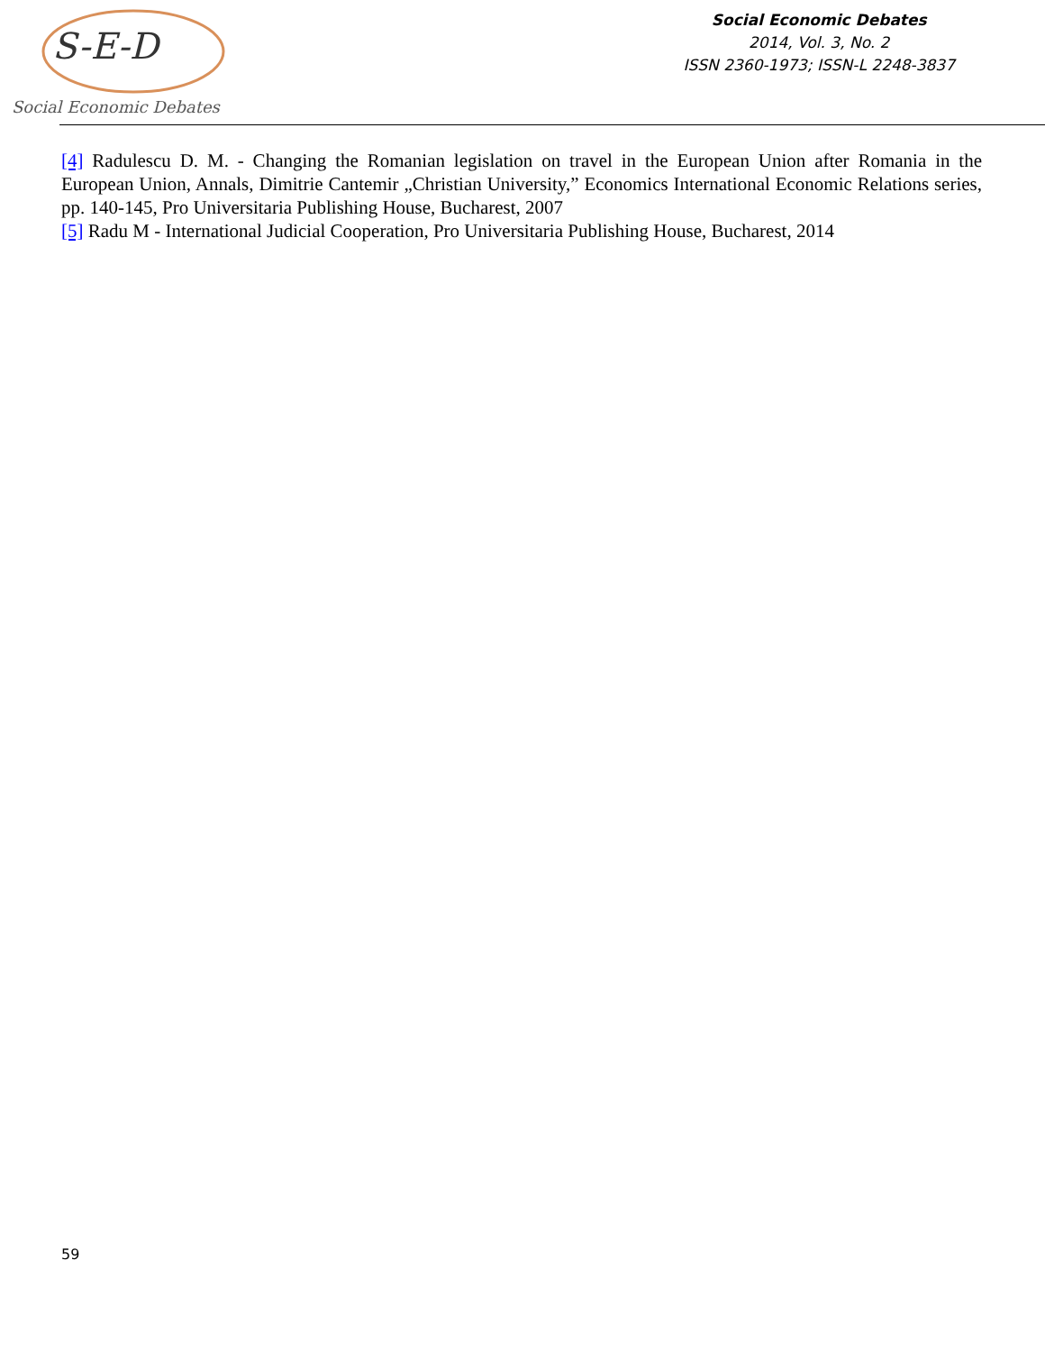Social Economic Debates
S-E-D
Social Economic Debates
2014, Vol. 3, No. 2
ISSN 2360-1973; ISSN-L 2248-3837
[4] Radulescu D. M. - Changing the Romanian legislation on travel in the European Union after Romania in the European Union, Annals, Dimitrie Cantemir „Christian University,” Economics International Economic Relations series, pp. 140-145, Pro Universitaria Publishing House, Bucharest, 2007
[5] Radu M - International Judicial Cooperation, Pro Universitaria Publishing House, Bucharest, 2014
59